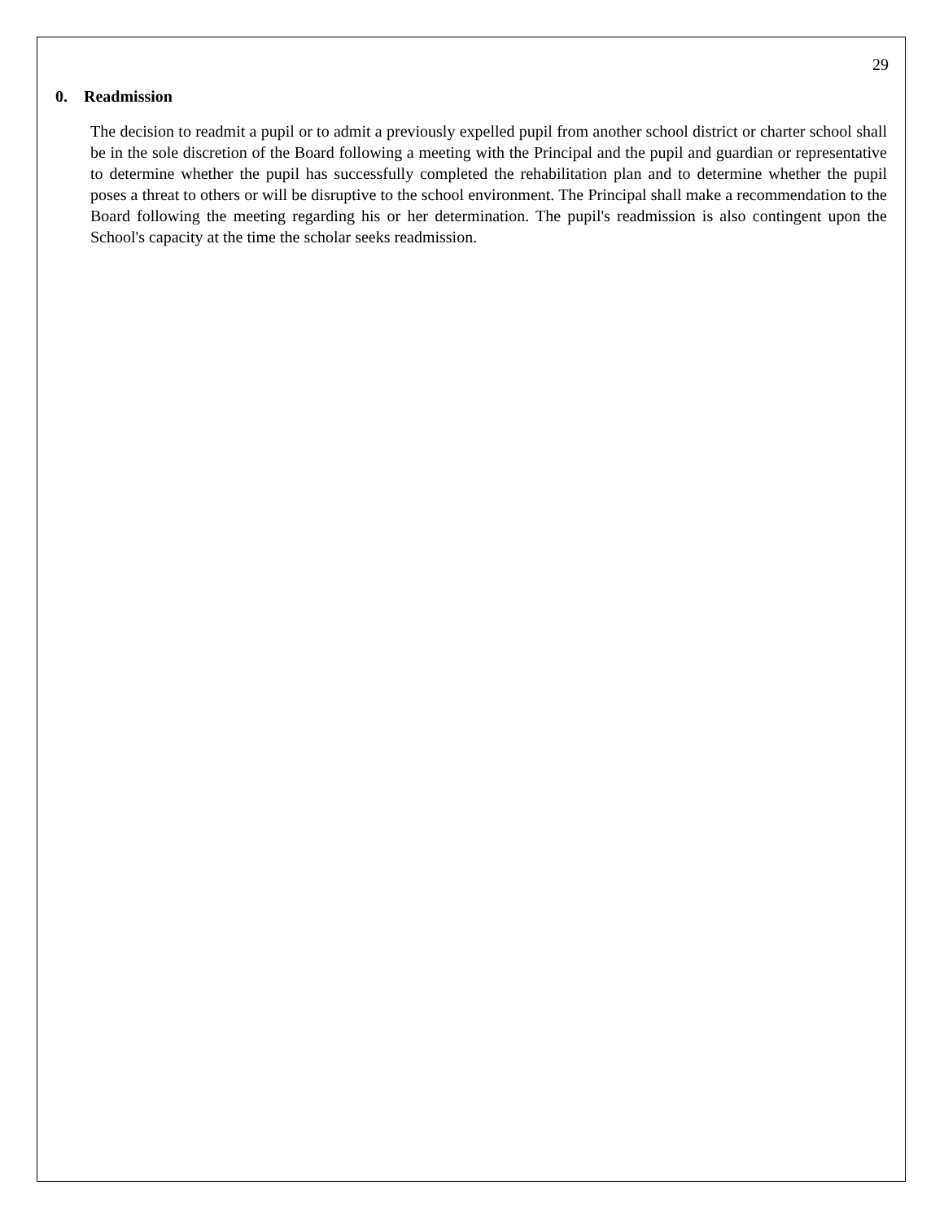29
0. Readmission
The decision to readmit a pupil or to admit a previously expelled pupil from another school district or charter school shall be in the sole discretion of the Board following a meeting with the Principal and the pupil and guardian or representative to determine whether the pupil has successfully completed the rehabilitation plan and to determine whether the pupil poses a threat to others or will be disruptive to the school environment. The Principal shall make a recommendation to the Board following the meeting regarding his or her determination. The pupil's readmission is also contingent upon the School's capacity at the time the scholar seeks readmission.